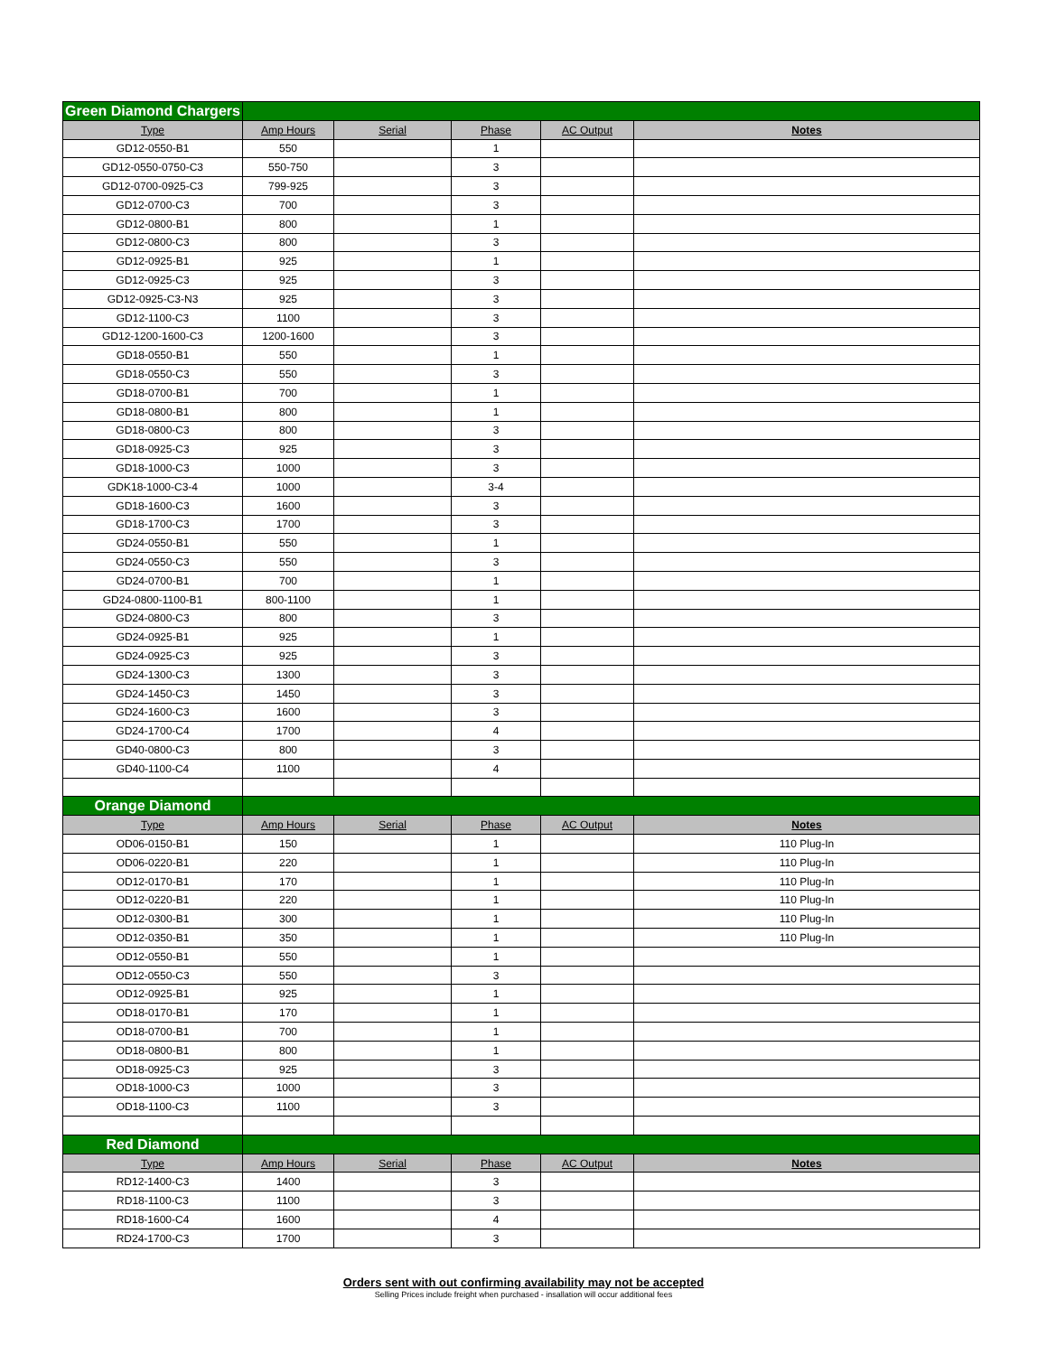| Green Diamond Chargers | | | | | |
| Type | Amp Hours | Serial | Phase | AC Output | Notes |
| GD12-0550-B1 | 550 | | 1 | | |
| GD12-0550-0750-C3 | 550-750 | | 3 | | |
| GD12-0700-0925-C3 | 799-925 | | 3 | | |
| GD12-0700-C3 | 700 | | 3 | | |
| GD12-0800-B1 | 800 | | 1 | | |
| GD12-0800-C3 | 800 | | 3 | | |
| GD12-0925-B1 | 925 | | 1 | | |
| GD12-0925-C3 | 925 | | 3 | | |
| GD12-0925-C3-N3 | 925 | | 3 | | |
| GD12-1100-C3 | 1100 | | 3 | | |
| GD12-1200-1600-C3 | 1200-1600 | | 3 | | |
| GD18-0550-B1 | 550 | | 1 | | |
| GD18-0550-C3 | 550 | | 3 | | |
| GD18-0700-B1 | 700 | | 1 | | |
| GD18-0800-B1 | 800 | | 1 | | |
| GD18-0800-C3 | 800 | | 3 | | |
| GD18-0925-C3 | 925 | | 3 | | |
| GD18-1000-C3 | 1000 | | 3 | | |
| GDK18-1000-C3-4 | 1000 | | 3-4 | | |
| GD18-1600-C3 | 1600 | | 3 | | |
| GD18-1700-C3 | 1700 | | 3 | | |
| GD24-0550-B1 | 550 | | 1 | | |
| GD24-0550-C3 | 550 | | 3 | | |
| GD24-0700-B1 | 700 | | 1 | | |
| GD24-0800-1100-B1 | 800-1100 | | 1 | | |
| GD24-0800-C3 | 800 | | 3 | | |
| GD24-0925-B1 | 925 | | 1 | | |
| GD24-0925-C3 | 925 | | 3 | | |
| GD24-1300-C3 | 1300 | | 3 | | |
| GD24-1450-C3 | 1450 | | 3 | | |
| GD24-1600-C3 | 1600 | | 3 | | |
| GD24-1700-C4 | 1700 | | 4 | | |
| GD40-0800-C3 | 800 | | 3 | | |
| GD40-1100-C4 | 1100 | | 4 | | |
| Orange Diamond | | | | | |
| Type | Amp Hours | Serial | Phase | AC Output | Notes |
| OD06-0150-B1 | 150 | | 1 | | 110 Plug-In |
| OD06-0220-B1 | 220 | | 1 | | 110 Plug-In |
| OD12-0170-B1 | 170 | | 1 | | 110 Plug-In |
| OD12-0220-B1 | 220 | | 1 | | 110 Plug-In |
| OD12-0300-B1 | 300 | | 1 | | 110 Plug-In |
| OD12-0350-B1 | 350 | | 1 | | 110 Plug-In |
| OD12-0550-B1 | 550 | | 1 | | |
| OD12-0550-C3 | 550 | | 3 | | |
| OD12-0925-B1 | 925 | | 1 | | |
| OD18-0170-B1 | 170 | | 1 | | |
| OD18-0700-B1 | 700 | | 1 | | |
| OD18-0800-B1 | 800 | | 1 | | |
| OD18-0925-C3 | 925 | | 3 | | |
| OD18-1000-C3 | 1000 | | 3 | | |
| OD18-1100-C3 | 1100 | | 3 | | |
| Red Diamond | | | | | |
| Type | Amp Hours | Serial | Phase | AC Output | Notes |
| RD12-1400-C3 | 1400 | | 3 | | |
| RD18-1100-C3 | 1100 | | 3 | | |
| RD18-1600-C4 | 1600 | | 4 | | |
| RD24-1700-C3 | 1700 | | 3 | | |
Orders sent with out confirming availability may not be accepted
Selling Prices include freight when purchased - insallation will occur additional fees